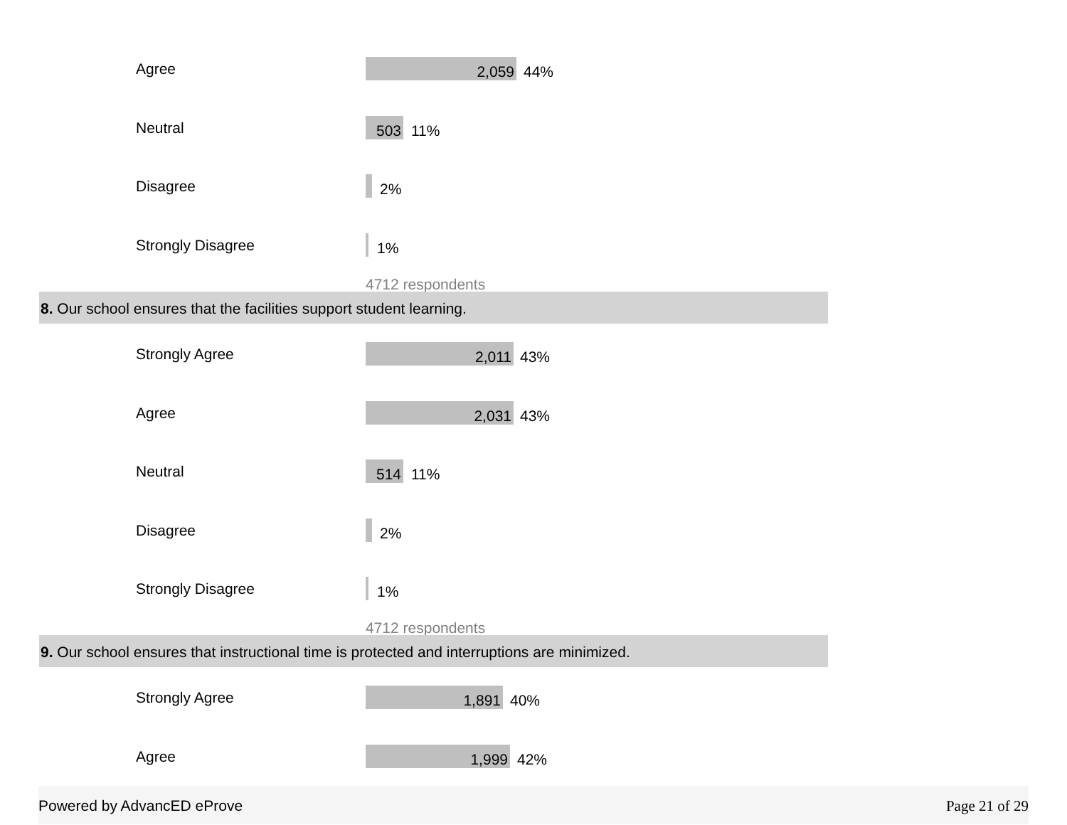Agree 2,059 44%
Neutral 503 11%
Disagree 2%
Strongly Disagree 1%
4712 respondents
8. Our school ensures that the facilities support student learning.
Strongly Agree 2,011 43%
Agree 2,031 43%
Neutral 514 11%
Disagree 2%
Strongly Disagree 1%
4712 respondents
9. Our school ensures that instructional time is protected and interruptions are minimized.
Strongly Agree 1,891 40%
Agree 1,999 42%
Powered by AdvancED eProve Page 21 of 29